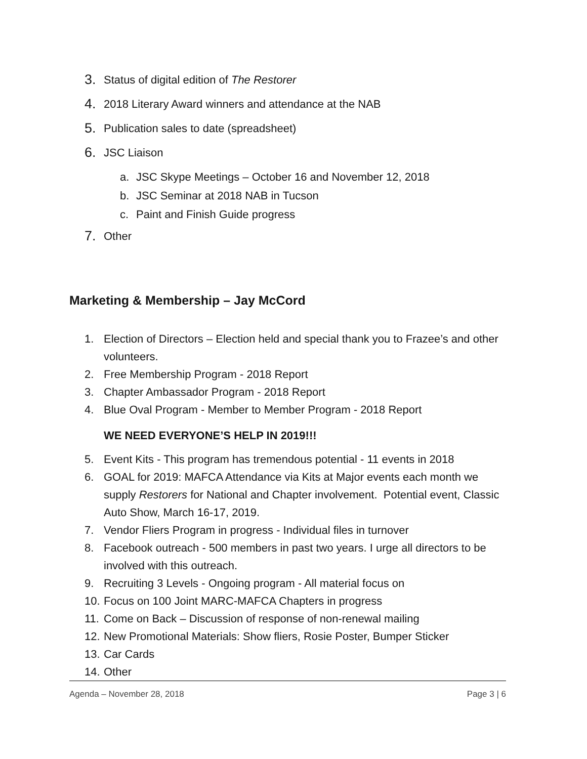3. Status of digital edition of The Restorer
4. 2018 Literary Award winners and attendance at the NAB
5. Publication sales to date (spreadsheet)
6. JSC Liaison
a. JSC Skype Meetings – October 16 and November 12, 2018
b. JSC Seminar at 2018 NAB in Tucson
c. Paint and Finish Guide progress
7. Other
Marketing & Membership – Jay McCord
1. Election of Directors – Election held and special thank you to Frazee’s and other volunteers.
2. Free Membership Program - 2018 Report
3. Chapter Ambassador Program - 2018 Report
4. Blue Oval Program - Member to Member Program - 2018 Report
WE NEED EVERYONE’S HELP IN 2019!!!
5. Event Kits - This program has tremendous potential - 11 events in 2018
6. GOAL for 2019: MAFCA Attendance via Kits at Major events each month we supply Restorers for National and Chapter involvement. Potential event, Classic Auto Show, March 16-17, 2019.
7. Vendor Fliers Program in progress - Individual files in turnover
8. Facebook outreach - 500 members in past two years. I urge all directors to be involved with this outreach.
9. Recruiting 3 Levels - Ongoing program - All material focus on
10. Focus on 100 Joint MARC-MAFCA Chapters in progress
11. Come on Back – Discussion of response of non-renewal mailing
12. New Promotional Materials: Show fliers, Rosie Poster, Bumper Sticker
13. Car Cards
14. Other
Agenda – November 28, 2018 Page 3 | 6